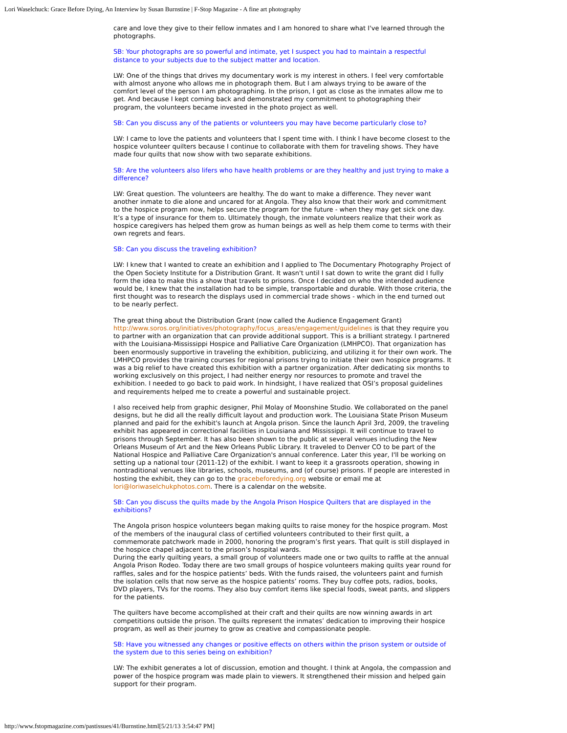Lori Waselchuck: Grace Before Dying, An Interview by Susan Burnstine | F-Stop Magazine - A fine art photography
care and love they give to their fellow inmates and I am honored to share what I've learned through the photographs.
SB: Your photographs are so powerful and intimate, yet I suspect you had to maintain a respectful distance to your subjects due to the subject matter and location.
LW: One of the things that drives my documentary work is my interest in others. I feel very comfortable with almost anyone who allows me in photograph them. But I am always trying to be aware of the comfort level of the person I am photographing. In the prison, I got as close as the inmates allow me to get. And because I kept coming back and demonstrated my commitment to photographing their program, the volunteers became invested in the photo project as well.
SB: Can you discuss any of the patients or volunteers you may have become particularly close to?
LW: I came to love the patients and volunteers that I spent time with. I think I have become closest to the hospice volunteer quilters because I continue to collaborate with them for traveling shows. They have made four quilts that now show with two separate exhibitions.
SB: Are the volunteers also lifers who have health problems or are they healthy and just trying to make a difference?
LW: Great question. The volunteers are healthy. The do want to make a difference. They never want another inmate to die alone and uncared for at Angola. They also know that their work and commitment to the hospice program now, helps secure the program for the future - when they may get sick one day. It’s a type of insurance for them to. Ultimately though, the inmate volunteers realize that their work as hospice caregivers has helped them grow as human beings as well as help them come to terms with their own regrets and fears.
SB: Can you discuss the traveling exhibition?
LW: I knew that I wanted to create an exhibition and I applied to The Documentary Photography Project of the Open Society Institute for a Distribution Grant. It wasn't until I sat down to write the grant did I fully form the idea to make this a show that travels to prisons. Once I decided on who the intended audience would be, I knew that the installation had to be simple, transportable and durable. With those criteria, the first thought was to research the displays used in commercial trade shows - which in the end turned out to be nearly perfect.
The great thing about the Distribution Grant (now called the Audience Engagement Grant) http://www.soros.org/initiatives/photography/focus_areas/engagement/guidelines is that they require you to partner with an organization that can provide additional support. This is a brilliant strategy. I partnered with the Louisiana-Mississippi Hospice and Palliative Care Organization (LMHPCO). That organization has been enormously supportive in traveling the exhibition, publicizing, and utilizing it for their own work. The LMHPCO provides the training courses for regional prisons trying to initiate their own hospice programs. It was a big relief to have created this exhibition with a partner organization. After dedicating six months to working exclusively on this project, I had neither energy nor resources to promote and travel the exhibition. I needed to go back to paid work. In hindsight, I have realized that OSI’s proposal guidelines and requirements helped me to create a powerful and sustainable project.
I also received help from graphic designer, Phil Molay of Moonshine Studio. We collaborated on the panel designs, but he did all the really difficult layout and production work. The Louisiana State Prison Museum planned and paid for the exhibit's launch at Angola prison. Since the launch April 3rd, 2009, the traveling exhibit has appeared in correctional facilities in Louisiana and Mississippi. It will continue to travel to prisons through September. It has also been shown to the public at several venues including the New Orleans Museum of Art and the New Orleans Public Library. It traveled to Denver CO to be part of the National Hospice and Palliative Care Organization's annual conference. Later this year, I'll be working on setting up a national tour (2011-12) of the exhibit. I want to keep it a grassroots operation, showing in nontraditional venues like libraries, schools, museums, and (of course) prisons. If people are interested in hosting the exhibit, they can go to the gracebeforedying.org website or email me at lori@loriwaselchukphotos.com. There is a calendar on the website.
SB: Can you discuss the quilts made by the Angola Prison Hospice Quilters that are displayed in the exhibitions?
The Angola prison hospice volunteers began making quilts to raise money for the hospice program. Most of the members of the inaugural class of certified volunteers contributed to their first quilt, a commemorate patchwork made in 2000, honoring the program’s first years. That quilt is still displayed in the hospice chapel adjacent to the prison’s hospital wards.
During the early quilting years, a small group of volunteers made one or two quilts to raffle at the annual Angola Prison Rodeo. Today there are two small groups of hospice volunteers making quilts year round for raffles, sales and for the hospice patients’ beds. With the funds raised, the volunteers paint and furnish the isolation cells that now serve as the hospice patients’ rooms. They buy coffee pots, radios, books, DVD players, TVs for the rooms. They also buy comfort items like special foods, sweat pants, and slippers for the patients.
The quilters have become accomplished at their craft and their quilts are now winning awards in art competitions outside the prison. The quilts represent the inmates’ dedication to improving their hospice program, as well as their journey to grow as creative and compassionate people.
SB: Have you witnessed any changes or positive effects on others within the prison system or outside of the system due to this series being on exhibition?
LW: The exhibit generates a lot of discussion, emotion and thought. I think at Angola, the compassion and power of the hospice program was made plain to viewers. It strengthened their mission and helped gain support for their program.
http://www.fstopmagazine.com/pastissues/41/Burnstine.html[5/21/13 3:54:47 PM]